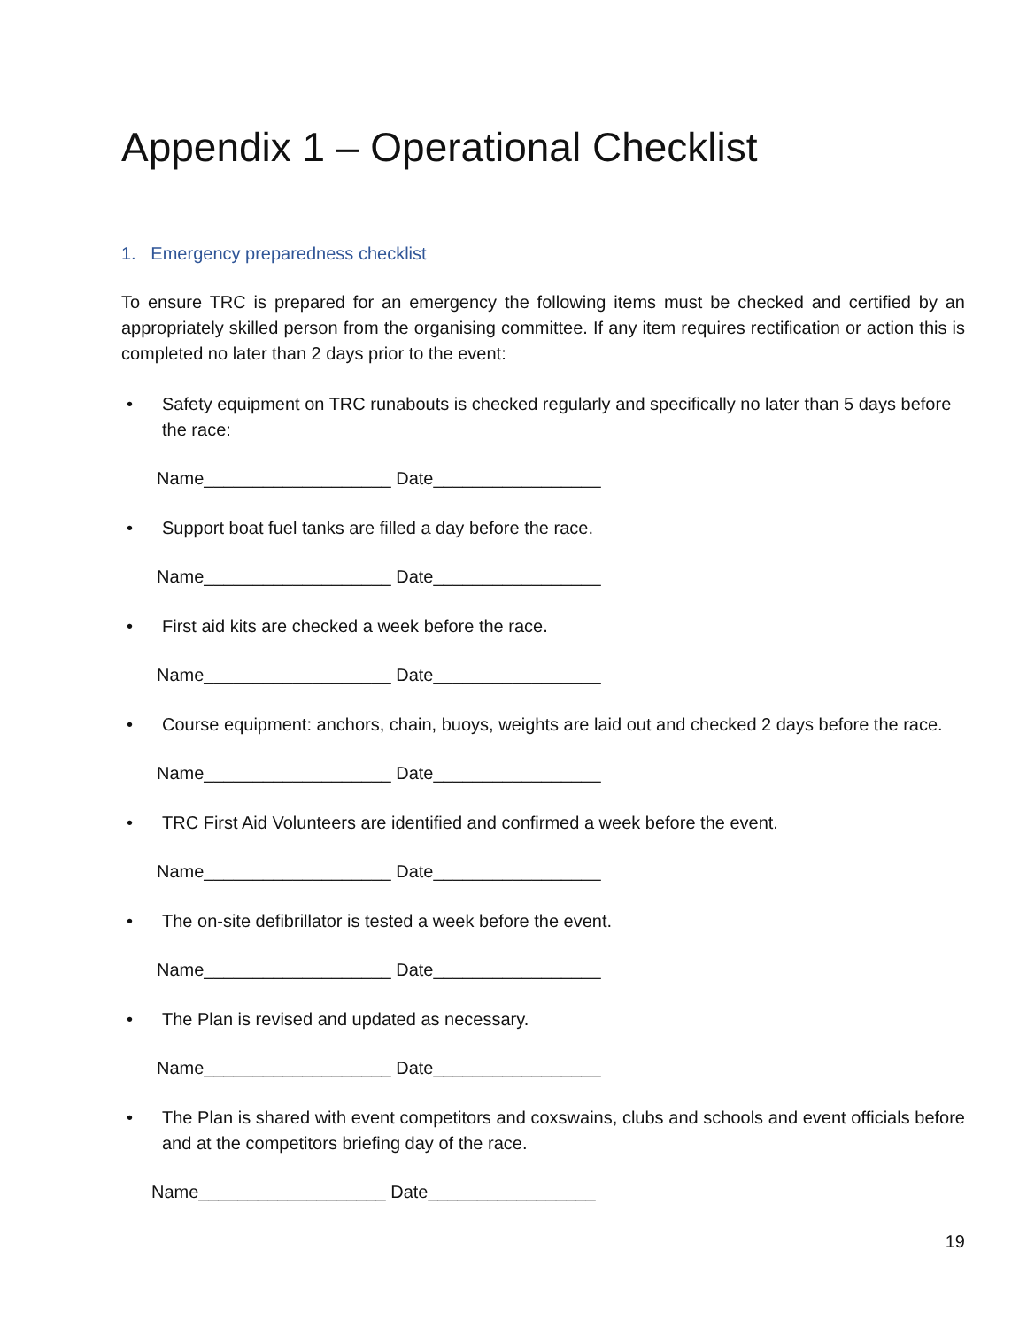Appendix 1 – Operational Checklist
1. Emergency preparedness checklist
To ensure TRC is prepared for an emergency the following items must be checked and certified by an appropriately skilled person from the organising committee. If any item requires rectification or action this is completed no later than 2 days prior to the event:
• Safety equipment on TRC runabouts is checked regularly and specifically no later than 5 days before the race:
Name___________________ Date_________________
• Support boat fuel tanks are filled a day before the race.
Name___________________ Date_________________
• First aid kits are checked a week before the race.
Name___________________ Date_________________
• Course equipment: anchors, chain, buoys, weights are laid out and checked 2 days before the race.
Name___________________ Date_________________
• TRC First Aid Volunteers are identified and confirmed a week before the event.
Name___________________ Date_________________
• The on-site defibrillator is tested a week before the event.
Name___________________ Date_________________
• The Plan is revised and updated as necessary.
Name___________________ Date_________________
• The Plan is shared with event competitors and coxswains, clubs and schools and event officials before and at the competitors briefing day of the race.
Name___________________ Date_________________
19